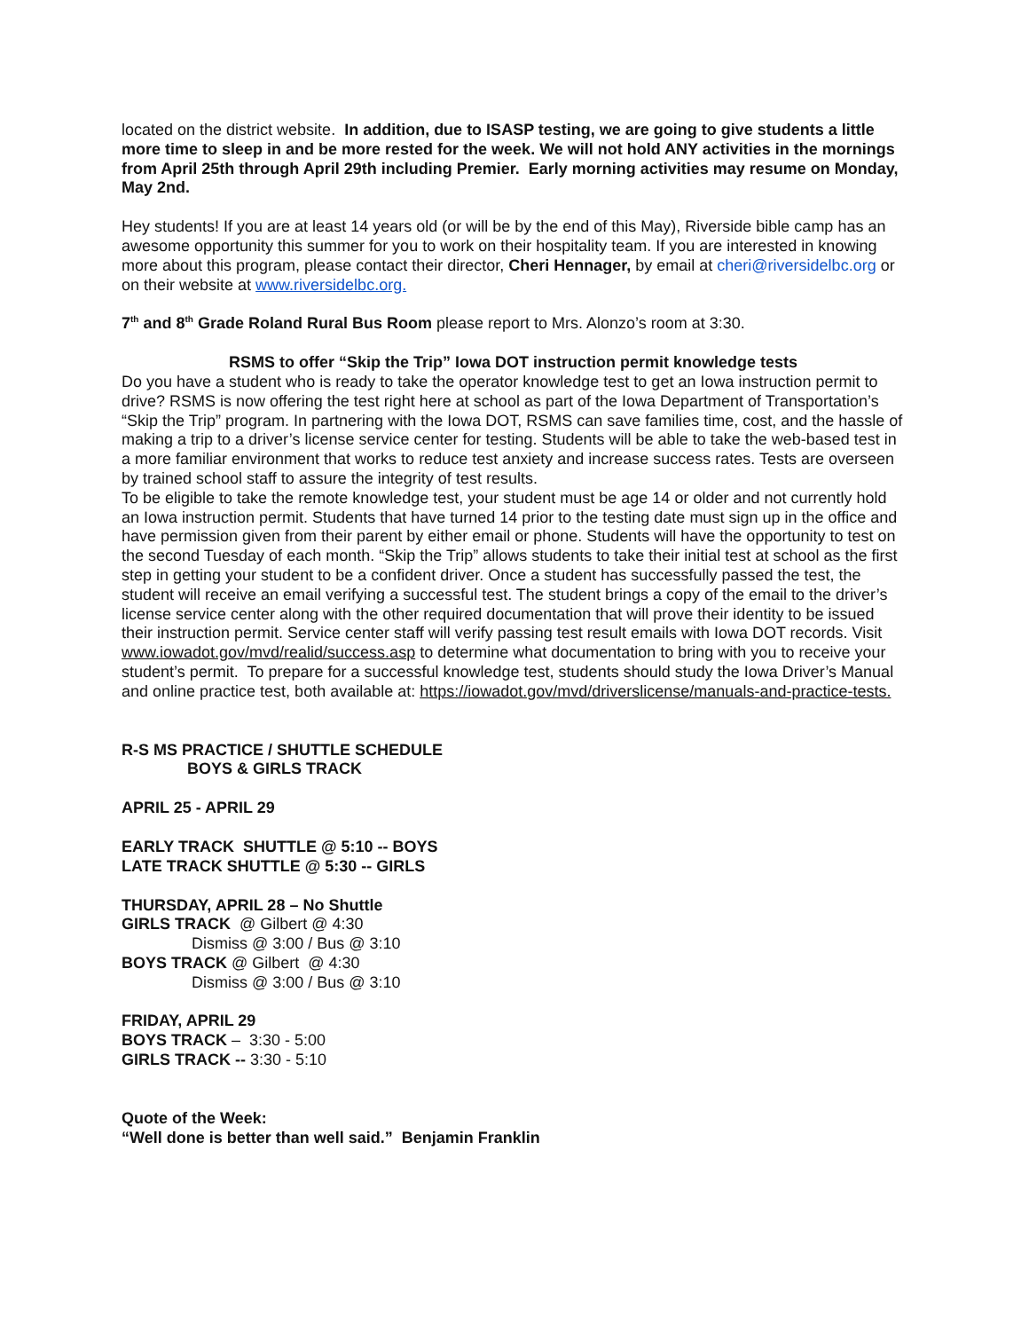located on the district website. In addition, due to ISASP testing, we are going to give students a little more time to sleep in and be more rested for the week. We will not hold ANY activities in the mornings from April 25th through April 29th including Premier. Early morning activities may resume on Monday, May 2nd.
Hey students! If you are at least 14 years old (or will be by the end of this May), Riverside bible camp has an awesome opportunity this summer for you to work on their hospitality team. If you are interested in knowing more about this program, please contact their director, Cheri Hennager, by email at cheri@riversidelbc.org or on their website at www.riversidelbc.org.
7<sup>th</sup> and 8<sup>th</sup> Grade Roland Rural Bus Room please report to Mrs. Alonzo’s room at 3:30.
RSMS to offer “Skip the Trip” Iowa DOT instruction permit knowledge tests
Do you have a student who is ready to take the operator knowledge test to get an Iowa instruction permit to drive? RSMS is now offering the test right here at school as part of the Iowa Department of Transportation’s “Skip the Trip” program. In partnering with the Iowa DOT, RSMS can save families time, cost, and the hassle of making a trip to a driver’s license service center for testing. Students will be able to take the web-based test in a more familiar environment that works to reduce test anxiety and increase success rates. Tests are overseen by trained school staff to assure the integrity of test results.
To be eligible to take the remote knowledge test, your student must be age 14 or older and not currently hold an Iowa instruction permit. Students that have turned 14 prior to the testing date must sign up in the office and have permission given from their parent by either email or phone. Students will have the opportunity to test on the second Tuesday of each month. “Skip the Trip” allows students to take their initial test at school as the first step in getting your student to be a confident driver. Once a student has successfully passed the test, the student will receive an email verifying a successful test. The student brings a copy of the email to the driver’s license service center along with the other required documentation that will prove their identity to be issued their instruction permit. Service center staff will verify passing test result emails with Iowa DOT records. Visit www.iowadot.gov/mvd/realid/success.asp to determine what documentation to bring with you to receive your student’s permit. To prepare for a successful knowledge test, students should study the Iowa Driver’s Manual and online practice test, both available at: https://iowadot.gov/mvd/driverslicense/manuals-and-practice-tests.
R-S MS PRACTICE / SHUTTLE SCHEDULE
BOYS & GIRLS TRACK
APRIL 25 - APRIL 29
EARLY TRACK SHUTTLE @ 5:10 -- BOYS
LATE TRACK SHUTTLE @ 5:30 -- GIRLS
THURSDAY, APRIL 28 – No Shuttle
GIRLS TRACK @ Gilbert @ 4:30
Dismiss @ 3:00 / Bus @ 3:10
BOYS TRACK @ Gilbert @ 4:30
Dismiss @ 3:00 / Bus @ 3:10
FRIDAY, APRIL 29
BOYS TRACK – 3:30 - 5:00
GIRLS TRACK -- 3:30 - 5:10
Quote of the Week:
“Well done is better than well said.” Benjamin Franklin